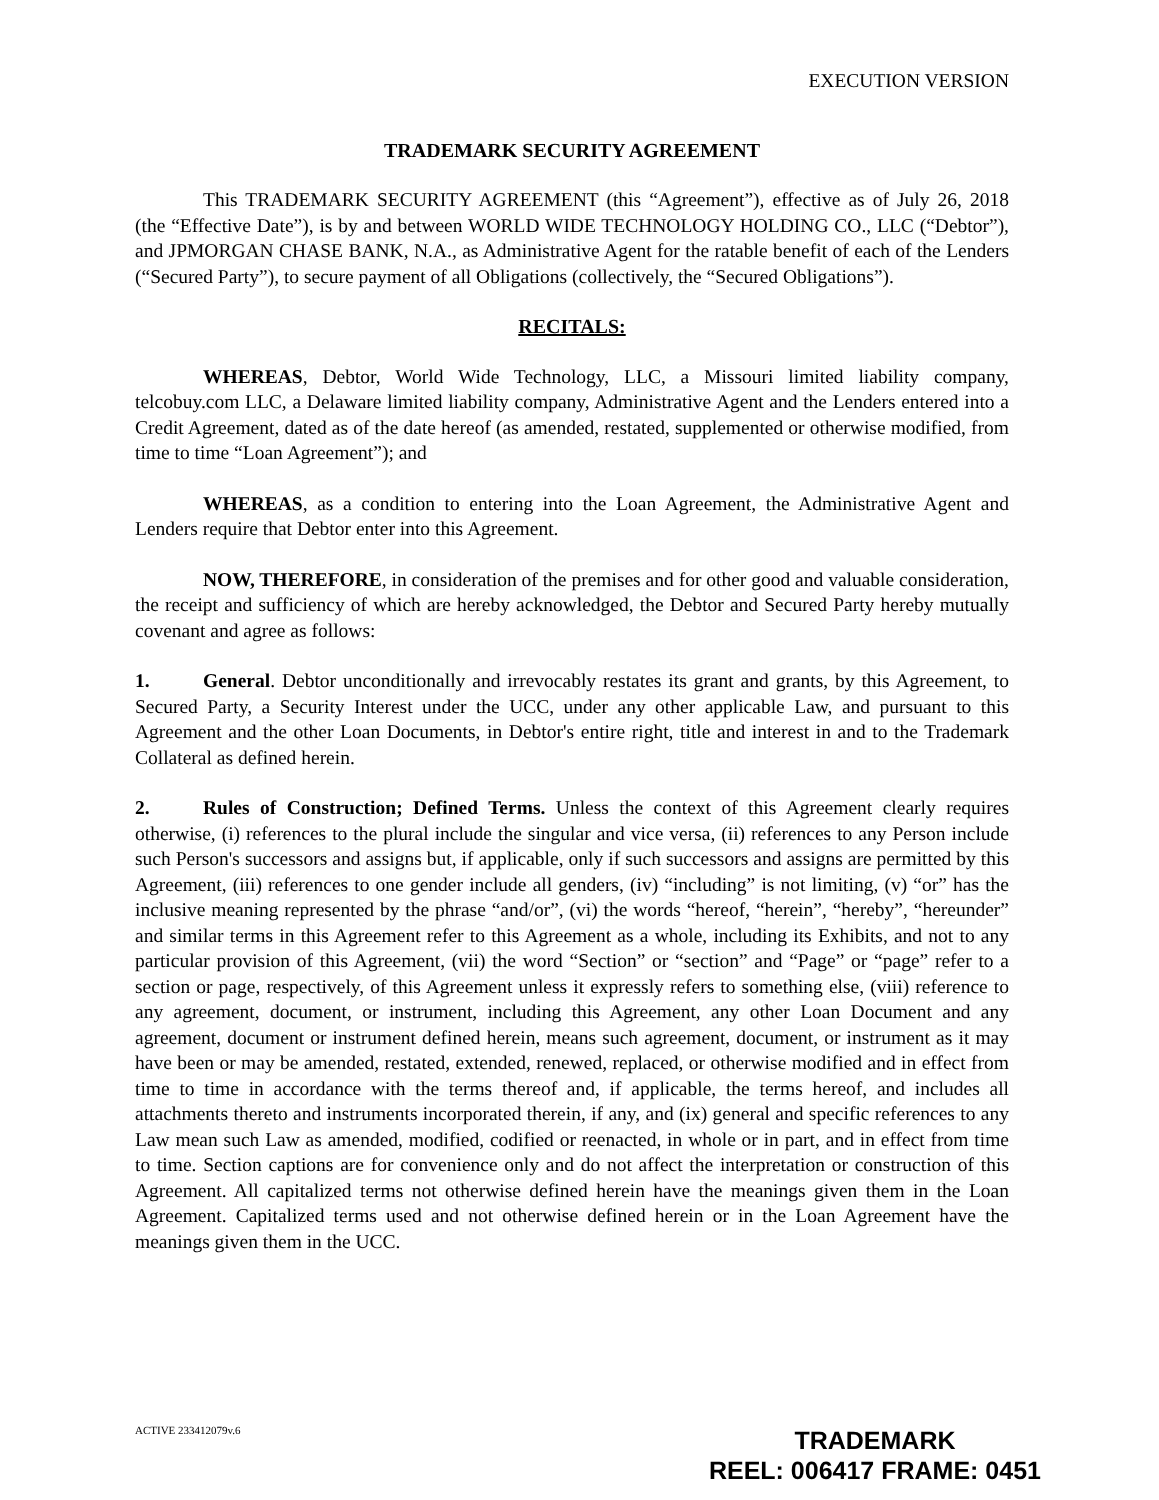EXECUTION VERSION
TRADEMARK SECURITY AGREEMENT
This TRADEMARK SECURITY AGREEMENT (this “Agreement”), effective as of July 26, 2018 (the “Effective Date”), is by and between WORLD WIDE TECHNOLOGY HOLDING CO., LLC (“Debtor”), and JPMORGAN CHASE BANK, N.A., as Administrative Agent for the ratable benefit of each of the Lenders (“Secured Party”), to secure payment of all Obligations (collectively, the “Secured Obligations”).
RECITALS:
WHEREAS, Debtor, World Wide Technology, LLC, a Missouri limited liability company, telcobuy.com LLC, a Delaware limited liability company, Administrative Agent and the Lenders entered into a Credit Agreement, dated as of the date hereof (as amended, restated, supplemented or otherwise modified, from time to time “Loan Agreement”); and
WHEREAS, as a condition to entering into the Loan Agreement, the Administrative Agent and Lenders require that Debtor enter into this Agreement.
NOW, THEREFORE, in consideration of the premises and for other good and valuable consideration, the receipt and sufficiency of which are hereby acknowledged, the Debtor and Secured Party hereby mutually covenant and agree as follows:
1. General. Debtor unconditionally and irrevocably restates its grant and grants, by this Agreement, to Secured Party, a Security Interest under the UCC, under any other applicable Law, and pursuant to this Agreement and the other Loan Documents, in Debtor's entire right, title and interest in and to the Trademark Collateral as defined herein.
2. Rules of Construction; Defined Terms. Unless the context of this Agreement clearly requires otherwise, (i) references to the plural include the singular and vice versa, (ii) references to any Person include such Person's successors and assigns but, if applicable, only if such successors and assigns are permitted by this Agreement, (iii) references to one gender include all genders, (iv) “including” is not limiting, (v) “or” has the inclusive meaning represented by the phrase “and/or”, (vi) the words “hereof, “herein”, “hereby”, “hereunder” and similar terms in this Agreement refer to this Agreement as a whole, including its Exhibits, and not to any particular provision of this Agreement, (vii) the word “Section” or “section” and “Page” or “page” refer to a section or page, respectively, of this Agreement unless it expressly refers to something else, (viii) reference to any agreement, document, or instrument, including this Agreement, any other Loan Document and any agreement, document or instrument defined herein, means such agreement, document, or instrument as it may have been or may be amended, restated, extended, renewed, replaced, or otherwise modified and in effect from time to time in accordance with the terms thereof and, if applicable, the terms hereof, and includes all attachments thereto and instruments incorporated therein, if any, and (ix) general and specific references to any Law mean such Law as amended, modified, codified or reenacted, in whole or in part, and in effect from time to time. Section captions are for convenience only and do not affect the interpretation or construction of this Agreement. All capitalized terms not otherwise defined herein have the meanings given them in the Loan Agreement. Capitalized terms used and not otherwise defined herein or in the Loan Agreement have the meanings given them in the UCC.
ACTIVE 233412079v.6
TRADEMARK
REEL: 006417 FRAME: 0451